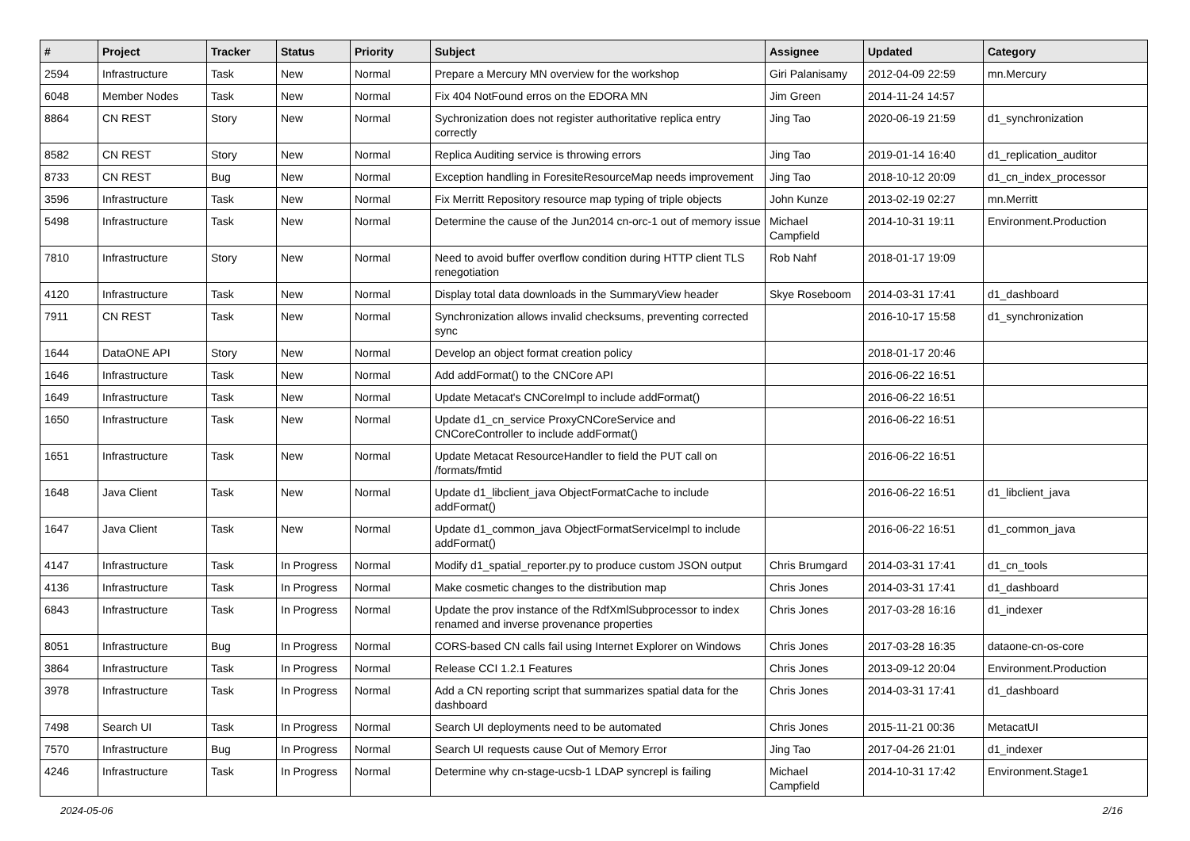| # | Project | Tracker | Status | Priority | Subject | Assignee | Updated | Category |
| --- | --- | --- | --- | --- | --- | --- | --- | --- |
| 2594 | Infrastructure | Task | New | Normal | Prepare a Mercury MN overview for the workshop | Giri Palanisamy | 2012-04-09 22:59 | mn.Mercury |
| 6048 | Member Nodes | Task | New | Normal | Fix 404 NotFound erros on the EDORA MN | Jim Green | 2014-11-24 14:57 | |
| 8864 | CN REST | Story | New | Normal | Sychronization does not register authoritative replica entry correctly | Jing Tao | 2020-06-19 21:59 | d1_synchronization |
| 8582 | CN REST | Story | New | Normal | Replica Auditing service is throwing errors | Jing Tao | 2019-01-14 16:40 | d1_replication_auditor |
| 8733 | CN REST | Bug | New | Normal | Exception handling in ForesiteResourceMap needs improvement | Jing Tao | 2018-10-12 20:09 | d1_cn_index_processor |
| 3596 | Infrastructure | Task | New | Normal | Fix Merritt Repository resource map typing of triple objects | John Kunze | 2013-02-19 02:27 | mn.Merritt |
| 5498 | Infrastructure | Task | New | Normal | Determine the cause of the Jun2014 cn-orc-1 out of memory issue | Michael Campfield | 2014-10-31 19:11 | Environment.Production |
| 7810 | Infrastructure | Story | New | Normal | Need to avoid buffer overflow condition during HTTP client TLS renegotiation | Rob Nahf | 2018-01-17 19:09 | |
| 4120 | Infrastructure | Task | New | Normal | Display total data downloads in the SummaryView header | Skye Roseboom | 2014-03-31 17:41 | d1_dashboard |
| 7911 | CN REST | Task | New | Normal | Synchronization allows invalid checksums, preventing corrected sync | | 2016-10-17 15:58 | d1_synchronization |
| 1644 | DataONE API | Story | New | Normal | Develop an object format creation policy | | 2018-01-17 20:46 | |
| 1646 | Infrastructure | Task | New | Normal | Add addFormat() to the CNCore API | | 2016-06-22 16:51 | |
| 1649 | Infrastructure | Task | New | Normal | Update Metacat's CNCoreImpl to include addFormat() | | 2016-06-22 16:51 | |
| 1650 | Infrastructure | Task | New | Normal | Update d1_cn_service ProxyCNCoreService and CNCoreController to include addFormat() | | 2016-06-22 16:51 | |
| 1651 | Infrastructure | Task | New | Normal | Update Metacat ResourceHandler to field the PUT call on /formats/fmtid | | 2016-06-22 16:51 | |
| 1648 | Java Client | Task | New | Normal | Update d1_libclient_java ObjectFormatCache to include addFormat() | | 2016-06-22 16:51 | d1_libclient_java |
| 1647 | Java Client | Task | New | Normal | Update d1_common_java ObjectFormatServiceImpl to include addFormat() | | 2016-06-22 16:51 | d1_common_java |
| 4147 | Infrastructure | Task | In Progress | Normal | Modify d1_spatial_reporter.py to produce custom JSON output | Chris Brumgard | 2014-03-31 17:41 | d1_cn_tools |
| 4136 | Infrastructure | Task | In Progress | Normal | Make cosmetic changes to the distribution map | Chris Jones | 2014-03-31 17:41 | d1_dashboard |
| 6843 | Infrastructure | Task | In Progress | Normal | Update the prov instance of the RdfXmlSubprocessor to index renamed and inverse provenance properties | Chris Jones | 2017-03-28 16:16 | d1_indexer |
| 8051 | Infrastructure | Bug | In Progress | Normal | CORS-based CN calls fail using Internet Explorer on Windows | Chris Jones | 2017-03-28 16:35 | dataone-cn-os-core |
| 3864 | Infrastructure | Task | In Progress | Normal | Release CCI 1.2.1 Features | Chris Jones | 2013-09-12 20:04 | Environment.Production |
| 3978 | Infrastructure | Task | In Progress | Normal | Add a CN reporting script that summarizes spatial data for the dashboard | Chris Jones | 2014-03-31 17:41 | d1_dashboard |
| 7498 | Search UI | Task | In Progress | Normal | Search UI deployments need to be automated | Chris Jones | 2015-11-21 00:36 | MetacatUI |
| 7570 | Infrastructure | Bug | In Progress | Normal | Search UI requests cause Out of Memory Error | Jing Tao | 2017-04-26 21:01 | d1_indexer |
| 4246 | Infrastructure | Task | In Progress | Normal | Determine why cn-stage-ucsb-1 LDAP syncrepl is failing | Michael Campfield | 2014-10-31 17:42 | Environment.Stage1 |
2024-05-06 2/16